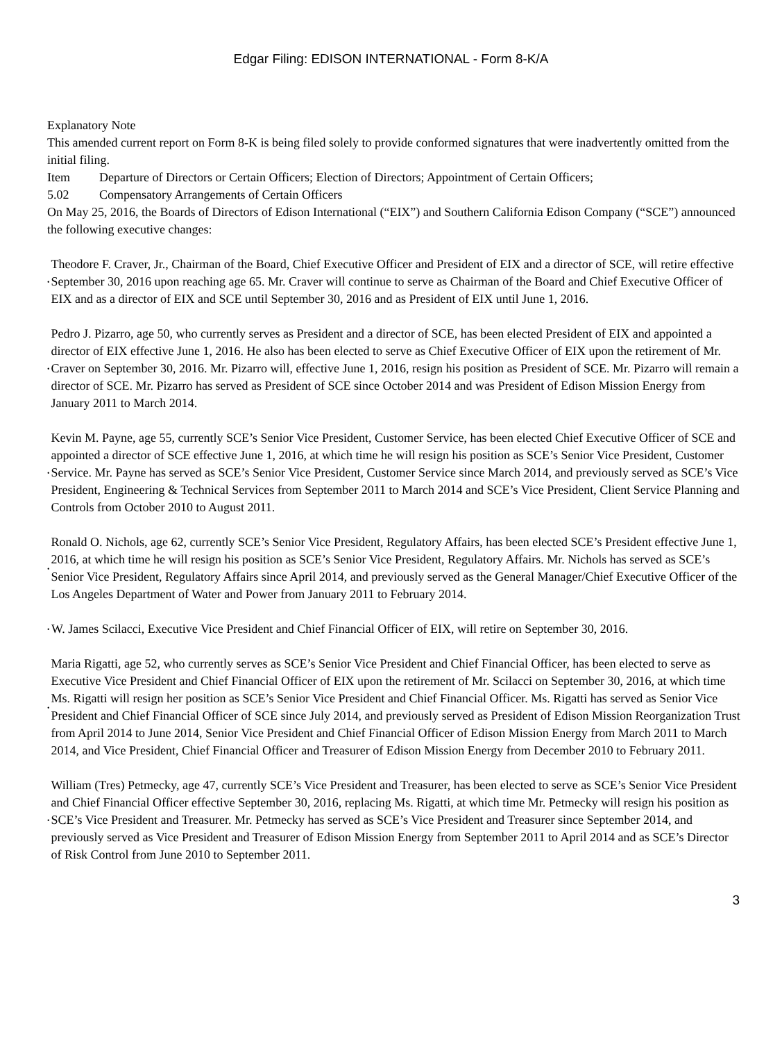Edgar Filing: EDISON INTERNATIONAL - Form 8-K/A
Explanatory Note
This amended current report on Form 8-K is being filed solely to provide conformed signatures that were inadvertently omitted from the initial filing.
Item
5.02
Departure of Directors or Certain Officers; Election of Directors; Appointment of Certain Officers;
Compensatory Arrangements of Certain Officers
On May 25, 2016, the Boards of Directors of Edison International (“EIX”) and Southern California Edison Company (“SCE”) announced the following executive changes:
•
Theodore F. Craver, Jr., Chairman of the Board, Chief Executive Officer and President of EIX and a director of SCE, will retire effective September 30, 2016 upon reaching age 65. Mr. Craver will continue to serve as Chairman of the Board and Chief Executive Officer of EIX and as a director of EIX and SCE until September 30, 2016 and as President of EIX until June 1, 2016.
•
Pedro J. Pizarro, age 50, who currently serves as President and a director of SCE, has been elected President of EIX and appointed a director of EIX effective June 1, 2016. He also has been elected to serve as Chief Executive Officer of EIX upon the retirement of Mr. Craver on September 30, 2016. Mr. Pizarro will, effective June 1, 2016, resign his position as President of SCE. Mr. Pizarro will remain a director of SCE. Mr. Pizarro has served as President of SCE since October 2014 and was President of Edison Mission Energy from January 2011 to March 2014.
•
Kevin M. Payne, age 55, currently SCE’s Senior Vice President, Customer Service, has been elected Chief Executive Officer of SCE and appointed a director of SCE effective June 1, 2016, at which time he will resign his position as SCE’s Senior Vice President, Customer Service. Mr. Payne has served as SCE’s Senior Vice President, Customer Service since March 2014, and previously served as SCE’s Vice President, Engineering & Technical Services from September 2011 to March 2014 and SCE’s Vice President, Client Service Planning and Controls from October 2010 to August 2011.
•
Ronald O. Nichols, age 62, currently SCE’s Senior Vice President, Regulatory Affairs, has been elected SCE’s President effective June 1, 2016, at which time he will resign his position as SCE’s Senior Vice President, Regulatory Affairs. Mr. Nichols has served as SCE’s Senior Vice President, Regulatory Affairs since April 2014, and previously served as the General Manager/Chief Executive Officer of the Los Angeles Department of Water and Power from January 2011 to February 2014.
•
W. James Scilacci, Executive Vice President and Chief Financial Officer of EIX, will retire on September 30, 2016.
•
Maria Rigatti, age 52, who currently serves as SCE’s Senior Vice President and Chief Financial Officer, has been elected to serve as Executive Vice President and Chief Financial Officer of EIX upon the retirement of Mr. Scilacci on September 30, 2016, at which time Ms. Rigatti will resign her position as SCE’s Senior Vice President and Chief Financial Officer. Ms. Rigatti has served as Senior Vice President and Chief Financial Officer of SCE since July 2014, and previously served as President of Edison Mission Reorganization Trust from April 2014 to June 2014, Senior Vice President and Chief Financial Officer of Edison Mission Energy from March 2011 to March 2014, and Vice President, Chief Financial Officer and Treasurer of Edison Mission Energy from December 2010 to February 2011.
•
William (Tres) Petmecky, age 47, currently SCE’s Vice President and Treasurer, has been elected to serve as SCE’s Senior Vice President and Chief Financial Officer effective September 30, 2016, replacing Ms. Rigatti, at which time Mr. Petmecky will resign his position as SCE’s Vice President and Treasurer. Mr. Petmecky has served as SCE’s Vice President and Treasurer since September 2014, and previously served as Vice President and Treasurer of Edison Mission Energy from September 2011 to April 2014 and as SCE’s Director of Risk Control from June 2010 to September 2011.
3